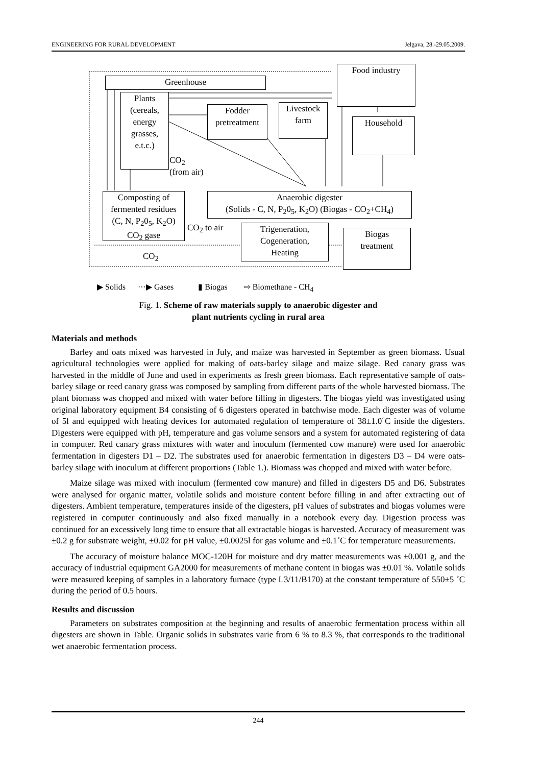ENGINEERING FOR RURAL DEVELOPMENT Jelgava, 28.-29.05.2009.
Greenhouse
Food industry
Plants
(cereals,
energy
grasses,
e.t.c.)
Fodder
pretreatment
Livestock
farm
Household
CO<sub>2</sub>
(from air)
Composting of
fermented residues
(C, N, P<sub>2</sub>0<sub>5</sub>, K<sub>2</sub>O)
CO<sub>2</sub> gase
Anaerobic digester
(Solids - C, N, P<sub>2</sub>0<sub>5</sub>, K<sub>2</sub>O) (Biogas - CO<sub>2</sub>+CH<sub>4</sub>)
CO<sub>2</sub> to air
Trigeneration,
Cogeneration,
Heating
Biogas
treatment
CO<sub>2</sub>
▶ Solids ···▶ Gases ▮ Biogas ⇨ Biomethane - CH<sub>4</sub>
Fig. 1. Scheme of raw materials supply to anaerobic digester and
plant nutrients cycling in rural area
Materials and methods
Barley and oats mixed was harvested in July, and maize was harvested in September as green biomass. Usual agricultural technologies were applied for making of oats-barley silage and maize silage. Red canary grass was harvested in the middle of June and used in experiments as fresh green biomass. Each representative sample of oats-barley silage or reed canary grass was composed by sampling from different parts of the whole harvested biomass. The plant biomass was chopped and mixed with water before filling in digesters. The biogas yield was investigated using original laboratory equipment B4 consisting of 6 digesters operated in batchwise mode. Each digester was of volume of 5l and equipped with heating devices for automated regulation of temperature of 38±1.0˚C inside the digesters. Digesters were equipped with pH, temperature and gas volume sensors and a system for automated registering of data in computer. Red canary grass mixtures with water and inoculum (fermented cow manure) were used for anaerobic fermentation in digesters D1 – D2. The substrates used for anaerobic fermentation in digesters D3 – D4 were oats-barley silage with inoculum at different proportions (Table 1.). Biomass was chopped and mixed with water before.
Maize silage was mixed with inoculum (fermented cow manure) and filled in digesters D5 and D6. Substrates were analysed for organic matter, volatile solids and moisture content before filling in and after extracting out of digesters. Ambient temperature, temperatures inside of the digesters, pH values of substrates and biogas volumes were registered in computer continuously and also fixed manually in a notebook every day. Digestion process was continued for an excessively long time to ensure that all extractable biogas is harvested. Accuracy of measurement was ±0.2 g for substrate weight, ±0.02 for pH value, ±0.0025l for gas volume and ±0.1˚C for temperature measurements.
The accuracy of moisture balance MOC-120H for moisture and dry matter measurements was ±0.001 g, and the accuracy of industrial equipment GA2000 for measurements of methane content in biogas was ±0.01 %. Volatile solids were measured keeping of samples in a laboratory furnace (type L3/11/B170) at the constant temperature of 550±5 ˚C during the period of 0.5 hours.
Results and discussion
Parameters on substrates composition at the beginning and results of anaerobic fermentation process within all digesters are shown in Table. Organic solids in substrates varie from 6 % to 8.3 %, that corresponds to the traditional wet anaerobic fermentation process.
244